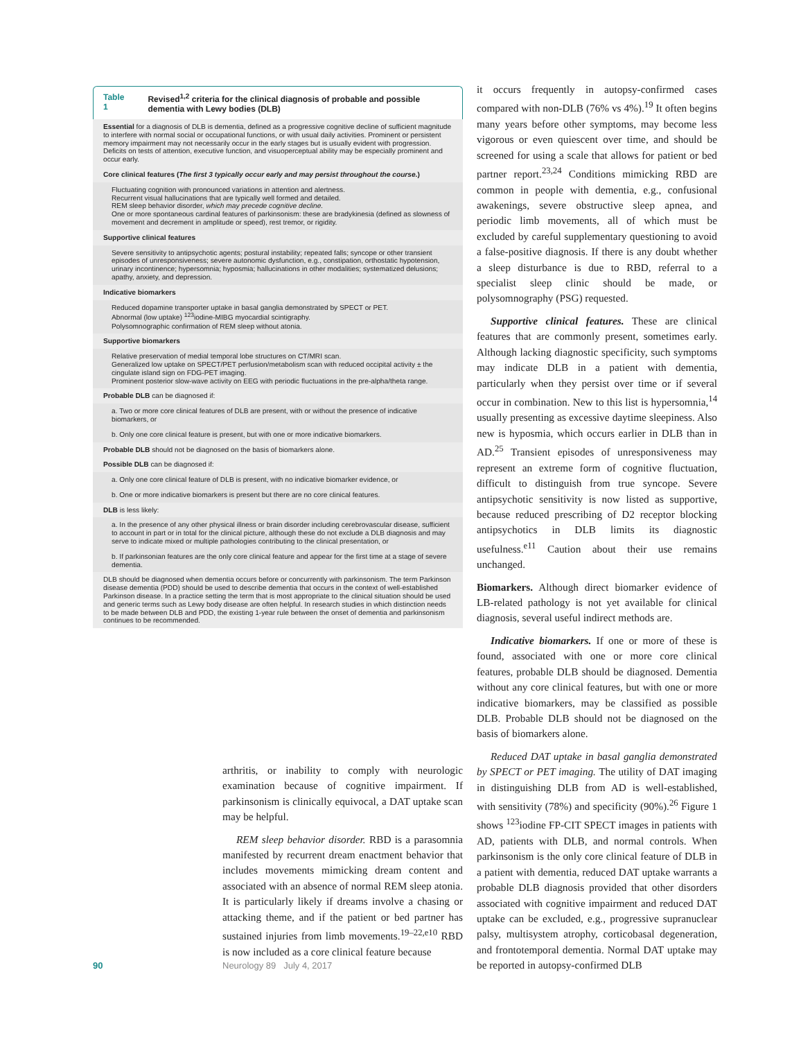Table 1 Revised<sup>1,2</sup> criteria for the clinical diagnosis of probable and possible dementia with Lewy bodies (DLB)
| Essential for a diagnosis of DLB is dementia, defined as a progressive cognitive decline of sufficient magnitude to interfere with normal social or occupational functions, or with usual daily activities. Prominent or persistent memory impairment may not necessarily occur in the early stages but is usually evident with progression. Deficits on tests of attention, executive function, and visuoperceptual ability may be especially prominent and occur early. |
| Core clinical features ( The first 3 typically occur early and may persist throughout the course. ) |
| Fluctuating cognition with pronounced variations in attention and alertness. Recurrent visual hallucinations that are typically well formed and detailed. REM sleep behavior disorder, which may precede cognitive decline. One or more spontaneous cardinal features of parkinsonism: these are bradykinesia (defined as slowness of movement and decrement in amplitude or speed), rest tremor, or rigidity. |
| Supportive clinical features |
| Severe sensitivity to antipsychotic agents; postural instability; repeated falls; syncope or other transient episodes of unresponsiveness; severe autonomic dysfunction, e.g., constipation, orthostatic hypotension, urinary incontinence; hypersomnia; hyposmia; hallucinations in other modalities; systematized delusions; apathy, anxiety, and depression. |
| Indicative biomarkers |
| Reduced dopamine transporter uptake in basal ganglia demonstrated by SPECT or PET. Abnormal (low uptake) <sup>123</sup>iodine-MIBG myocardial scintigraphy. Polysomnographic confirmation of REM sleep without atonia. |
| Supportive biomarkers |
| Relative preservation of medial temporal lobe structures on CT/MRI scan. Generalized low uptake on SPECT/PET perfusion/metabolism scan with reduced occipital activity ± the cingulate island sign on FDG-PET imaging. Prominent posterior slow-wave activity on EEG with periodic fluctuations in the pre-alpha/theta range. |
| Probable DLB can be diagnosed if: |
| a. Two or more core clinical features of DLB are present, with or without the presence of indicative biomarkers, or |
| b. Only one core clinical feature is present, but with one or more indicative biomarkers. |
| Probable DLB should not be diagnosed on the basis of biomarkers alone. |
| Possible DLB can be diagnosed if: |
| a. Only one core clinical feature of DLB is present, with no indicative biomarker evidence, or |
| b. One or more indicative biomarkers is present but there are no core clinical features. |
| DLB is less likely: |
| a. In the presence of any other physical illness or brain disorder including cerebrovascular disease, sufficient to account in part or in total for the clinical picture, although these do not exclude a DLB diagnosis and may serve to indicate mixed or multiple pathologies contributing to the clinical presentation, or |
| b. If parkinsonian features are the only core clinical feature and appear for the first time at a stage of severe dementia. |
| DLB should be diagnosed when dementia occurs before or concurrently with parkinsonism. The term Parkinson disease dementia (PDD) should be used to describe dementia that occurs in the context of well-established Parkinson disease. In a practice setting the term that is most appropriate to the clinical situation should be used and generic terms such as Lewy body disease are often helpful. In research studies in which distinction needs to be made between DLB and PDD, the existing 1-year rule between the onset of dementia and parkinsonism continues to be recommended. |
arthritis, or inability to comply with neurologic examination because of cognitive impairment. If parkinsonism is clinically equivocal, a DAT uptake scan may be helpful.
REM sleep behavior disorder. RBD is a parasomnia manifested by recurrent dream enactment behavior that includes movements mimicking dream content and associated with an absence of normal REM sleep atonia. It is particularly likely if dreams involve a chasing or attacking theme, and if the patient or bed partner has sustained injuries from limb movements.<sup>19–22,e10</sup> RBD is now included as a core clinical feature because
it occurs frequently in autopsy-confirmed cases compared with non-DLB (76% vs 4%).<sup>19</sup> It often begins many years before other symptoms, may become less vigorous or even quiescent over time, and should be screened for using a scale that allows for patient or bed partner report.<sup>23,24</sup> Conditions mimicking RBD are common in people with dementia, e.g., confusional awakenings, severe obstructive sleep apnea, and periodic limb movements, all of which must be excluded by careful supplementary questioning to avoid a false-positive diagnosis. If there is any doubt whether a sleep disturbance is due to RBD, referral to a specialist sleep clinic should be made, or polysomnography (PSG) requested.
Supportive clinical features. These are clinical features that are commonly present, sometimes early. Although lacking diagnostic specificity, such symptoms may indicate DLB in a patient with dementia, particularly when they persist over time or if several occur in combination. New to this list is hypersomnia,<sup>14</sup> usually presenting as excessive daytime sleepiness. Also new is hyposmia, which occurs earlier in DLB than in AD.<sup>25</sup> Transient episodes of unresponsiveness may represent an extreme form of cognitive fluctuation, difficult to distinguish from true syncope. Severe antipsychotic sensitivity is now listed as supportive, because reduced prescribing of D2 receptor blocking antipsychotics in DLB limits its diagnostic usefulness.<sup>e11</sup> Caution about their use remains unchanged.
Biomarkers. Although direct biomarker evidence of LB-related pathology is not yet available for clinical diagnosis, several useful indirect methods are.
Indicative biomarkers. If one or more of these is found, associated with one or more core clinical features, probable DLB should be diagnosed. Dementia without any core clinical features, but with one or more indicative biomarkers, may be classified as possible DLB. Probable DLB should not be diagnosed on the basis of biomarkers alone.
Reduced DAT uptake in basal ganglia demonstrated by SPECT or PET imaging. The utility of DAT imaging in distinguishing DLB from AD is well-established, with sensitivity (78%) and specificity (90%).<sup>26</sup> Figure 1 shows <sup>123</sup>iodine FP-CIT SPECT images in patients with AD, patients with DLB, and normal controls. When parkinsonism is the only core clinical feature of DLB in a patient with dementia, reduced DAT uptake warrants a probable DLB diagnosis provided that other disorders associated with cognitive impairment and reduced DAT uptake can be excluded, e.g., progressive supranuclear palsy, multisystem atrophy, corticobasal degeneration, and frontotemporal dementia. Normal DAT uptake may be reported in autopsy-confirmed DLB
90 Neurology 89 July 4, 2017